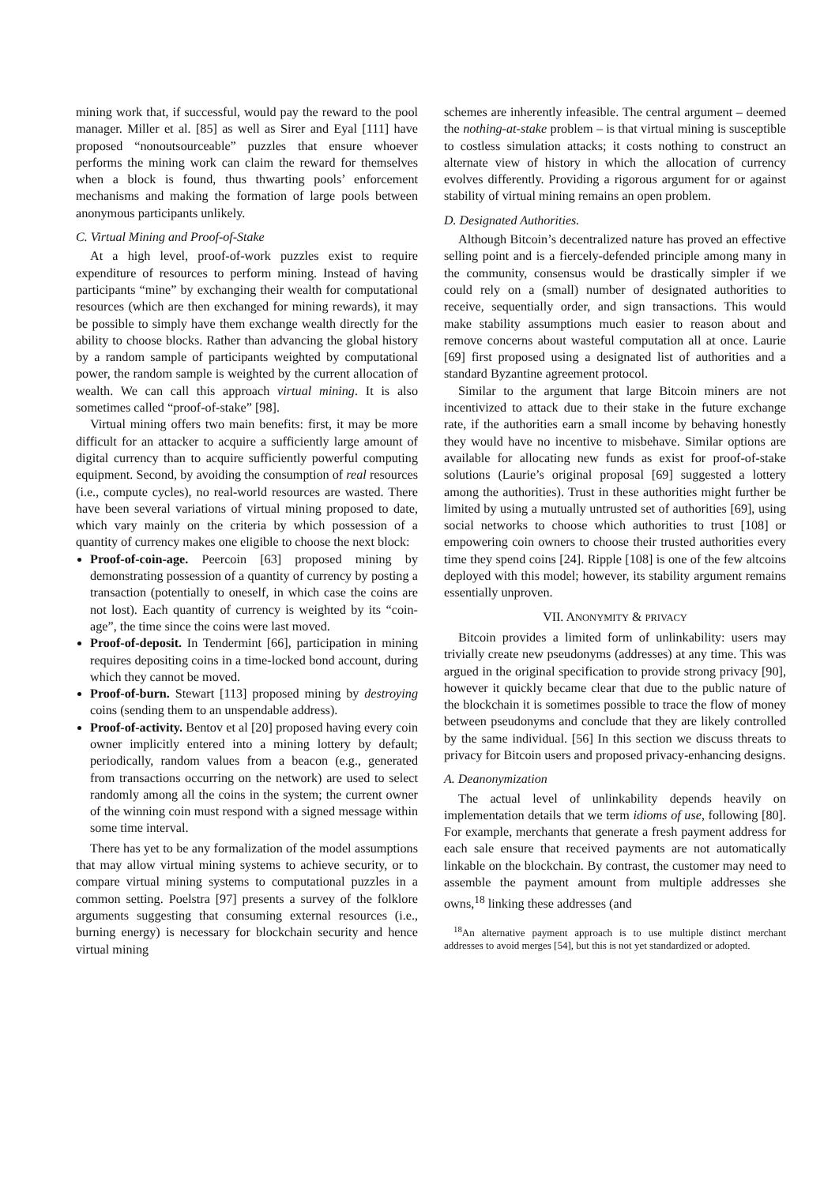mining work that, if successful, would pay the reward to the pool manager. Miller et al. [85] as well as Sirer and Eyal [111] have proposed “nonoutsourceable” puzzles that ensure whoever performs the mining work can claim the reward for themselves when a block is found, thus thwarting pools’ enforcement mechanisms and making the formation of large pools between anonymous participants unlikely.
C. Virtual Mining and Proof-of-Stake
At a high level, proof-of-work puzzles exist to require expenditure of resources to perform mining. Instead of having participants “mine” by exchanging their wealth for computational resources (which are then exchanged for mining rewards), it may be possible to simply have them exchange wealth directly for the ability to choose blocks. Rather than advancing the global history by a random sample of participants weighted by computational power, the random sample is weighted by the current allocation of wealth. We can call this approach virtual mining. It is also sometimes called “proof-of-stake” [98].
Virtual mining offers two main benefits: first, it may be more difficult for an attacker to acquire a sufficiently large amount of digital currency than to acquire sufficiently powerful computing equipment. Second, by avoiding the consumption of real resources (i.e., compute cycles), no real-world resources are wasted. There have been several variations of virtual mining proposed to date, which vary mainly on the criteria by which possession of a quantity of currency makes one eligible to choose the next block:
Proof-of-coin-age. Peercoin [63] proposed mining by demonstrating possession of a quantity of currency by posting a transaction (potentially to oneself, in which case the coins are not lost). Each quantity of currency is weighted by its “coin-age”, the time since the coins were last moved.
Proof-of-deposit. In Tendermint [66], participation in mining requires depositing coins in a time-locked bond account, during which they cannot be moved.
Proof-of-burn. Stewart [113] proposed mining by destroying coins (sending them to an unspendable address).
Proof-of-activity. Bentov et al [20] proposed having every coin owner implicitly entered into a mining lottery by default; periodically, random values from a beacon (e.g., generated from transactions occurring on the network) are used to select randomly among all the coins in the system; the current owner of the winning coin must respond with a signed message within some time interval.
There has yet to be any formalization of the model assumptions that may allow virtual mining systems to achieve security, or to compare virtual mining systems to computational puzzles in a common setting. Poelstra [97] presents a survey of the folklore arguments suggesting that consuming external resources (i.e., burning energy) is necessary for blockchain security and hence virtual mining
schemes are inherently infeasible. The central argument – deemed the nothing-at-stake problem – is that virtual mining is susceptible to costless simulation attacks; it costs nothing to construct an alternate view of history in which the allocation of currency evolves differently. Providing a rigorous argument for or against stability of virtual mining remains an open problem.
D. Designated Authorities.
Although Bitcoin’s decentralized nature has proved an effective selling point and is a fiercely-defended principle among many in the community, consensus would be drastically simpler if we could rely on a (small) number of designated authorities to receive, sequentially order, and sign transactions. This would make stability assumptions much easier to reason about and remove concerns about wasteful computation all at once. Laurie [69] first proposed using a designated list of authorities and a standard Byzantine agreement protocol.
Similar to the argument that large Bitcoin miners are not incentivized to attack due to their stake in the future exchange rate, if the authorities earn a small income by behaving honestly they would have no incentive to misbehave. Similar options are available for allocating new funds as exist for proof-of-stake solutions (Laurie’s original proposal [69] suggested a lottery among the authorities). Trust in these authorities might further be limited by using a mutually untrusted set of authorities [69], using social networks to choose which authorities to trust [108] or empowering coin owners to choose their trusted authorities every time they spend coins [24]. Ripple [108] is one of the few altcoins deployed with this model; however, its stability argument remains essentially unproven.
VII. ANONYMITY & PRIVACY
Bitcoin provides a limited form of unlinkability: users may trivially create new pseudonyms (addresses) at any time. This was argued in the original specification to provide strong privacy [90], however it quickly became clear that due to the public nature of the blockchain it is sometimes possible to trace the flow of money between pseudonyms and conclude that they are likely controlled by the same individual. [56] In this section we discuss threats to privacy for Bitcoin users and proposed privacy-enhancing designs.
A. Deanonymization
The actual level of unlinkability depends heavily on implementation details that we term idioms of use, following [80]. For example, merchants that generate a fresh payment address for each sale ensure that received payments are not automatically linkable on the blockchain. By contrast, the customer may need to assemble the payment amount from multiple addresses she owns,<sup>18</sup> linking these addresses (and
<sup>18</sup> An alternative payment approach is to use multiple distinct merchant addresses to avoid merges [54], but this is not yet standardized or adopted.